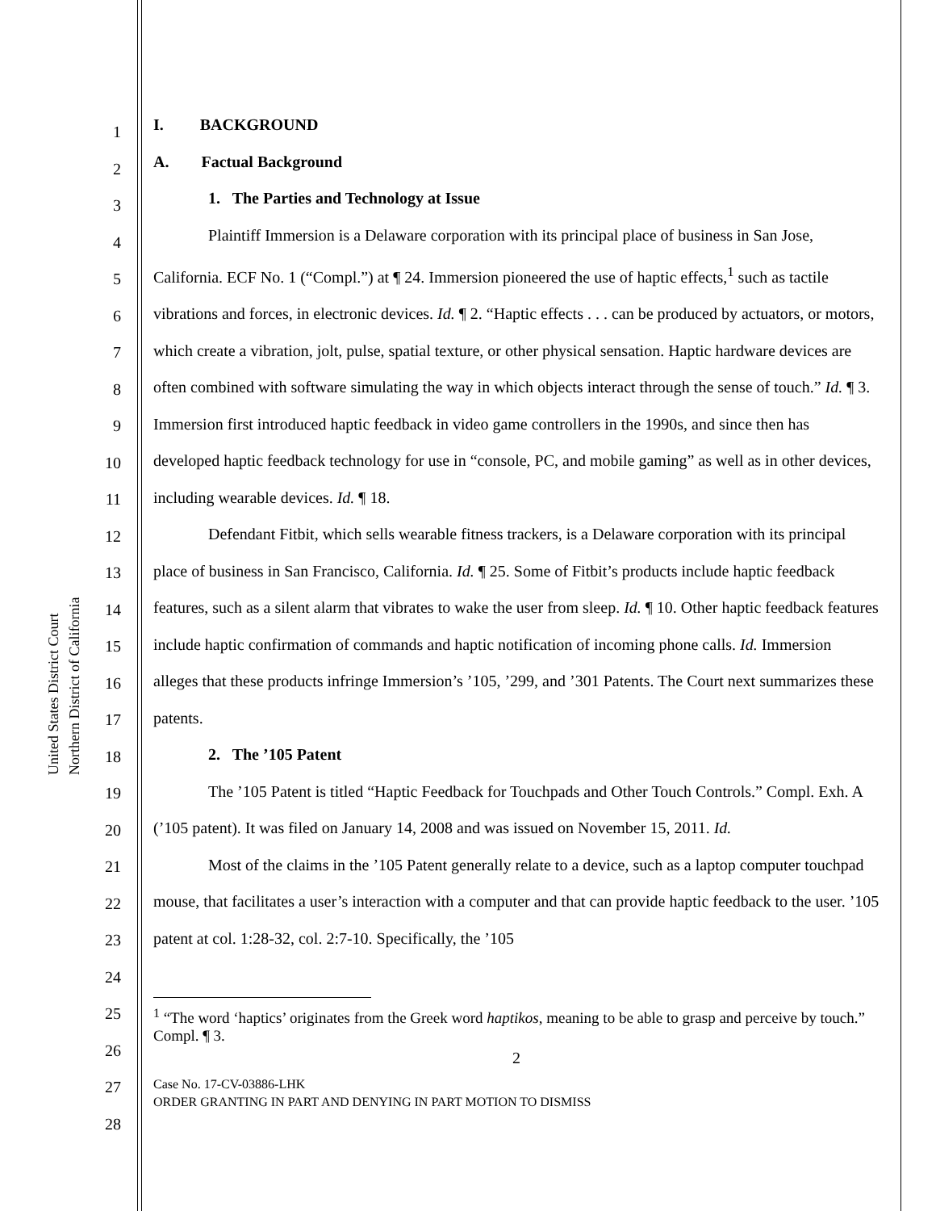United States District Court
Northern District of California
1
2
3
4
5
6
7
8
9
10
11
12
13
14
15
16
17
18
19
20
21
22
23
24
25
26
27
28
I. BACKGROUND
A. Factual Background
1. The Parties and Technology at Issue
Plaintiff Immersion is a Delaware corporation with its principal place of business in San Jose, California. ECF No. 1 (“Compl.”) at ¶ 24. Immersion pioneered the use of haptic effects,<sup>1</sup> such as tactile vibrations and forces, in electronic devices. Id. ¶ 2. “Haptic effects . . . can be produced by actuators, or motors, which create a vibration, jolt, pulse, spatial texture, or other physical sensation. Haptic hardware devices are often combined with software simulating the way in which objects interact through the sense of touch.” Id. ¶ 3. Immersion first introduced haptic feedback in video game controllers in the 1990s, and since then has developed haptic feedback technology for use in “console, PC, and mobile gaming” as well as in other devices, including wearable devices. Id. ¶ 18.
Defendant Fitbit, which sells wearable fitness trackers, is a Delaware corporation with its principal place of business in San Francisco, California. Id. ¶ 25. Some of Fitbit’s products include haptic feedback features, such as a silent alarm that vibrates to wake the user from sleep. Id. ¶ 10. Other haptic feedback features include haptic confirmation of commands and haptic notification of incoming phone calls. Id. Immersion alleges that these products infringe Immersion’s ’105, ’299, and ’301 Patents. The Court next summarizes these patents.
2. The ’105 Patent
The ’105 Patent is titled “Haptic Feedback for Touchpads and Other Touch Controls.” Compl. Exh. A (’105 patent). It was filed on January 14, 2008 and was issued on November 15, 2011. Id.
Most of the claims in the ’105 Patent generally relate to a device, such as a laptop computer touchpad mouse, that facilitates a user’s interaction with a computer and that can provide haptic feedback to the user. ’105 patent at col. 1:28-32, col. 2:7-10. Specifically, the ’105
<sup>1</sup> “The word ‘haptics’ originates from the Greek word haptikos, meaning to be able to grasp and perceive by touch.” Compl. ¶ 3.
2
Case No. 17-CV-03886-LHK
ORDER GRANTING IN PART AND DENYING IN PART MOTION TO DISMISS